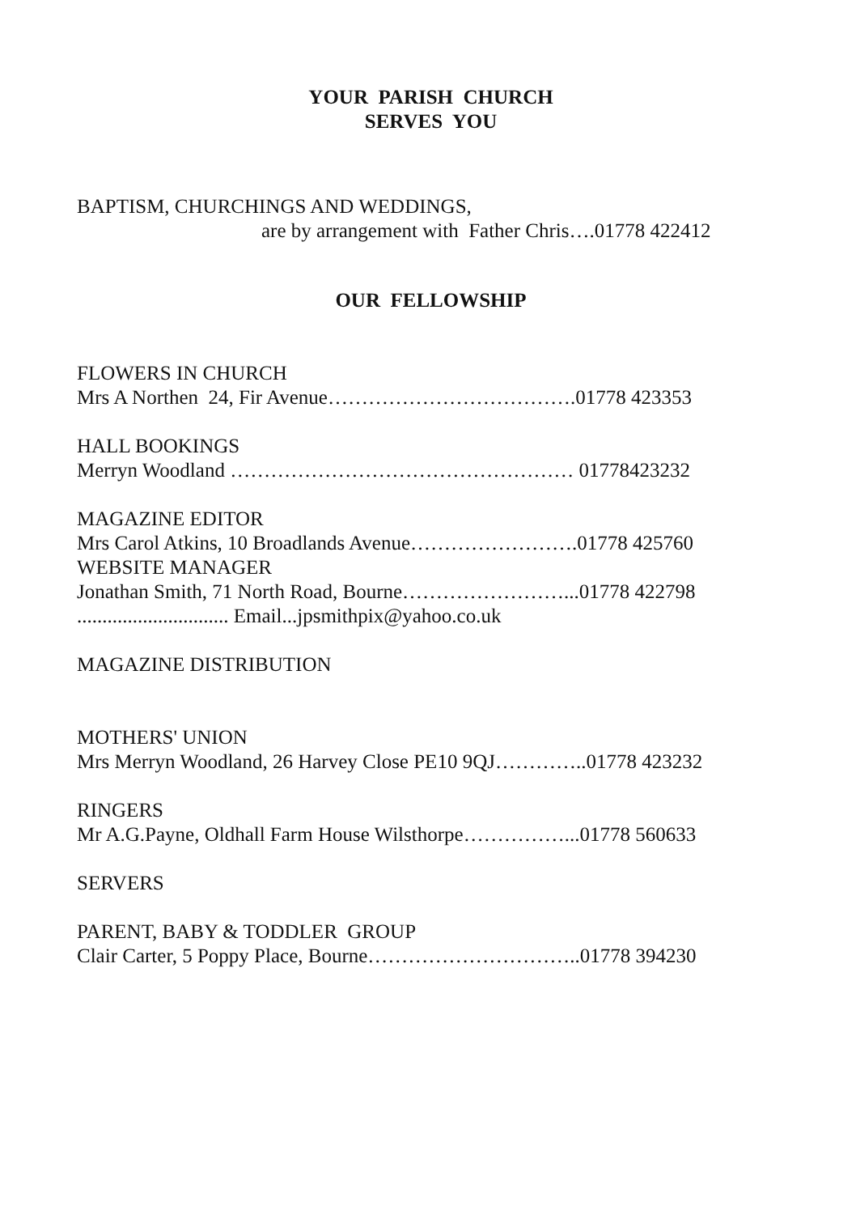YOUR PARISH CHURCH
SERVES YOU
BAPTISM, CHURCHINGS AND WEDDINGS,
are by arrangement with Father Chris….01778 422412
OUR FELLOWSHIP
FLOWERS IN CHURCH
Mrs A Northen 24, Fir Avenue……………………………….01778 423353
HALL BOOKINGS
Merryn Woodland …………………………………………… 01778423232
MAGAZINE EDITOR
Mrs Carol Atkins, 10 Broadlands Avenue…………………….01778 425760
WEBSITE MANAGER
Jonathan Smith, 71 North Road, Bourne……………………...01778 422798
.............................. Email...jpsmithpix@yahoo.co.uk
MAGAZINE DISTRIBUTION
MOTHERS' UNION
Mrs Merryn Woodland, 26 Harvey Close PE10 9QJ…………..01778 423232
RINGERS
Mr A.G.Payne, Oldhall Farm House Wilsthorpe……………...01778 560633
SERVERS
PARENT, BABY & TODDLER GROUP
Clair Carter, 5 Poppy Place, Bourne…………………………..01778 394230